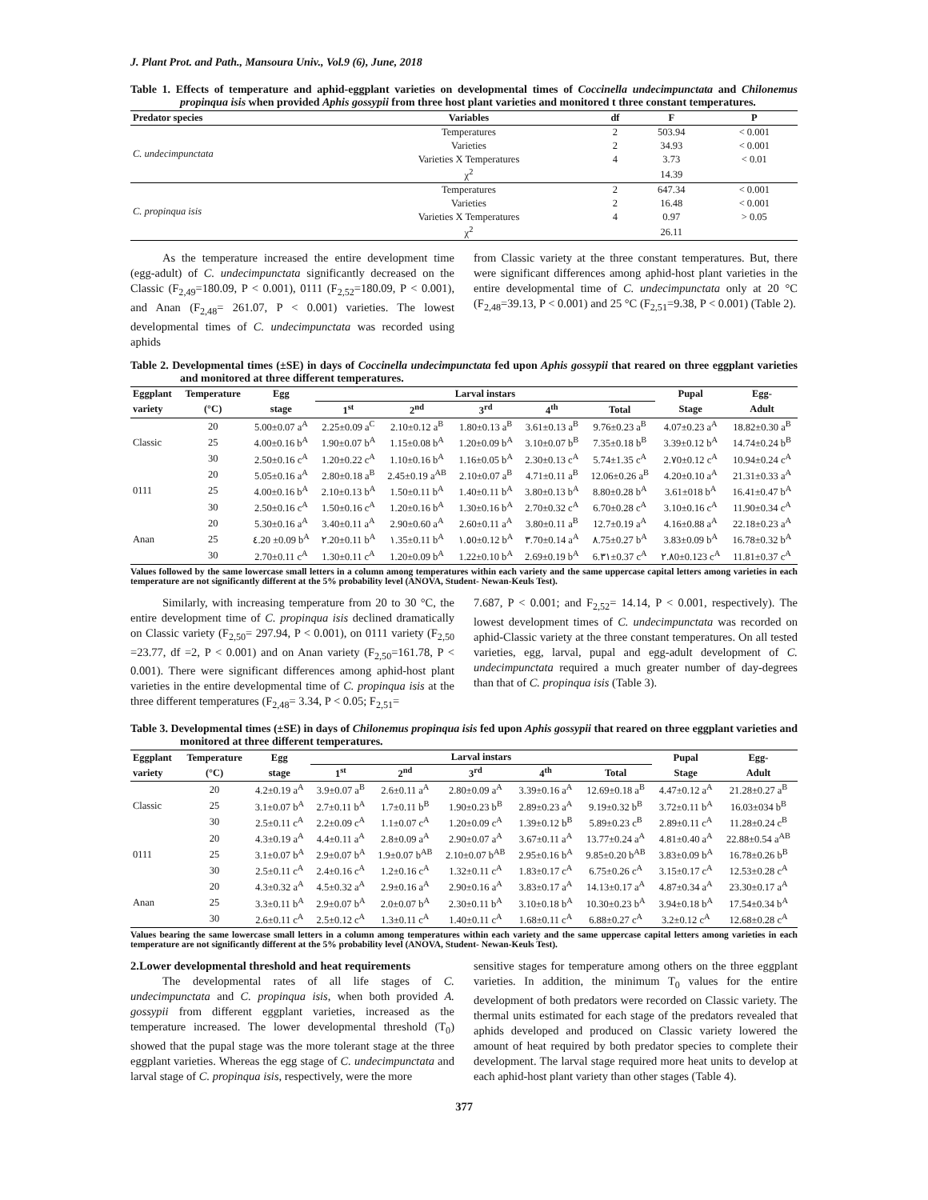J. Plant Prot. and Path., Mansoura Univ., Vol.9 (6), June, 2018
Table 1. Effects of temperature and aphid-eggplant varieties on developmental times of Coccinella undecimpunctata and Chilonemus propinqua isis when provided Aphis gossypii from three host plant varieties and monitored t three constant temperatures.
| Predator species | Variables | df | F | P |
| --- | --- | --- | --- | --- |
| C. undecimpunctata | Temperatures | 2 | 503.94 | < 0.001 |
| | Varieties | 2 | 34.93 | < 0.001 |
| | Varieties X Temperatures | 4 | 3.73 | < 0.01 |
| | χ<sup>2</sup> | | 14.39 | |
| C. propinqua isis | Temperatures | 2 | 647.34 | < 0.001 |
| | Varieties | 2 | 16.48 | < 0.001 |
| | Varieties X Temperatures | 4 | 0.97 | > 0.05 |
| | χ<sup>2</sup> | | 26.11 | |
As the temperature increased the entire development time (egg-adult) of C. undecimpunctata significantly decreased on the Classic (F<sub>2,49</sub>=180.09, P < 0.001), 0111 (F<sub>2,52</sub>=180.09, P < 0.001), and Anan (F<sub>2,48</sub>= 261.07, P < 0.001) varieties. The lowest developmental times of C. undecimpunctata was recorded using aphids
from Classic variety at the three constant temperatures. But, there were significant differences among aphid-host plant varieties in the entire developmental time of C. undecimpunctata only at 20 °C (F<sub>2,48</sub>=39.13, P < 0.001) and 25 °C (F<sub>2,51</sub>=9.38, P < 0.001) (Table 2).
Table 2. Developmental times (±SE) in days of Coccinella undecimpunctata fed upon Aphis gossypii that reared on three eggplant varieties and monitored at three different temperatures.
| Eggplant | Temperature | Egg | Larval instars | | | | | Pupal | Egg- |
| --- | --- | --- | --- | --- | --- | --- | --- | --- | --- |
| variety | (°C) | stage | 1<sup>st</sup> | 2<sup>nd</sup> | 3<sup>rd</sup> | 4<sup>th</sup> | Total | Stage | Adult |
| | 20 | 5.00±0.07 a<sup>A</sup> | 2.25±0.09 a<sup>C</sup> | 2.10±0.12 a<sup>B</sup> | 1.80±0.13 a<sup>B</sup> | 3.61±0.13 a<sup>B</sup> | 9.76±0.23 a<sup>B</sup> | 4.07±0.23 a<sup>A</sup> | 18.82±0.30 a<sup>B</sup> |
| Classic | 25 | 4.00±0.16 b<sup>A</sup> | 1.90±0.07 b<sup>A</sup> | 1.15±0.08 b<sup>A</sup> | 1.20±0.09 b<sup>A</sup> | 3.10±0.07 b<sup>B</sup> | 7.35±0.18 b<sup>B</sup> | 3.39±0.12 b<sup>A</sup> | 14.74±0.24 b<sup>B</sup> |
| | 30 | 2.50±0.16 c<sup>A</sup> | 1.20±0.22 c<sup>A</sup> | 1.10±0.16 b<sup>A</sup> | 1.16±0.05 b<sup>A</sup> | 2.30±0.13 c<sup>A</sup> | 5.74±1.35 c<sup>A</sup> | 2.٧0±0.12 c<sup>A</sup> | 10.94±0.24 c<sup>A</sup> |
| | 20 | 5.05±0.16 a<sup>A</sup> | 2.80±0.18 a<sup>B</sup> | 2.45±0.19 a<sup>AB</sup> | 2.10±0.07 a<sup>B</sup> | 4.71±0.11 a<sup>B</sup> | 12.06±0.26 a<sup>B</sup> | 4.20±0.10 a<sup>A</sup> | 21.31±0.33 a<sup>A</sup> |
| 0111 | 25 | 4.00±0.16 b<sup>A</sup> | 2.10±0.13 b<sup>A</sup> | 1.50±0.11 b<sup>A</sup> | 1.40±0.11 b<sup>A</sup> | 3.80±0.13 b<sup>A</sup> | 8.80±0.28 b<sup>A</sup> | 3.61±018 b<sup>A</sup> | 16.41±0.47 b<sup>A</sup> |
| | 30 | 2.50±0.16 c<sup>A</sup> | 1.50±0.16 c<sup>A</sup> | 1.20±0.16 b<sup>A</sup> | 1.30±0.16 b<sup>A</sup> | 2.70±0.32 c<sup>A</sup> | 6.70±0.28 c<sup>A</sup> | 3.10±0.16 c<sup>A</sup> | 11.90±0.34 c<sup>A</sup> |
| | 20 | 5.30±0.16 a<sup>A</sup> | 3.40±0.11 a<sup>A</sup> | 2.90±0.60 a<sup>A</sup> | 2.60±0.11 a<sup>A</sup> | 3.80±0.11 a<sup>B</sup> | 12.7±0.19 a<sup>A</sup> | 4.16±0.88 a<sup>A</sup> | 22.18±0.23 a<sup>A</sup> |
| Anan | 25 | ٤.20 ±0.09 b<sup>A</sup> | ٢.20±0.11 b<sup>A</sup> | ١.35±0.11 b<sup>A</sup> | ١.٥0±0.12 b<sup>A</sup> | ٣.70±0.14 a<sup>A</sup> | ٨.75±0.27 b<sup>A</sup> | 3.83±0.09 b<sup>A</sup> | 16.78±0.32 b<sup>A</sup> |
| | 30 | 2.70±0.11 c<sup>A</sup> | 1.30±0.11 c<sup>A</sup> | 1.20±0.09 b<sup>A</sup> | 1.22±0.10 b<sup>A</sup> | 2.69±0.19 b<sup>A</sup> | 6.٣١±0.37 c<sup>A</sup> | ٢.٨0±0.123 c<sup>A</sup> | 11.81±0.37 c<sup>A</sup> |
Values followed by the same lowercase small letters in a column among temperatures within each variety and the same uppercase capital letters among varieties in each temperature are not significantly different at the 5% probability level (ANOVA, Student- Newan-Keuls Test).
Similarly, with increasing temperature from 20 to 30 °C, the entire development time of C. propinqua isis declined dramatically on Classic variety (F<sub>2,50</sub>= 297.94, P < 0.001), on 0111 variety (F<sub>2,50</sub> =23.77, df =2, P < 0.001) and on Anan variety (F<sub>2,50</sub>=161.78, P < 0.001). There were significant differences among aphid-host plant varieties in the entire developmental time of C. propinqua isis at the three different temperatures (F<sub>2,48</sub>= 3.34, P < 0.05; F<sub>2,51</sub>=
7.687, P < 0.001; and F<sub>2,52</sub>= 14.14, P < 0.001, respectively). The lowest development times of C. undecimpunctata was recorded on aphid-Classic variety at the three constant temperatures. On all tested varieties, egg, larval, pupal and egg-adult development of C. undecimpunctata required a much greater number of day-degrees than that of C. propinqua isis (Table 3).
Table 3. Developmental times (±SE) in days of Chilonemus propinqua isis fed upon Aphis gossypii that reared on three eggplant varieties and monitored at three different temperatures.
| Eggplant | Temperature | Egg | Larval instars | | | | | Pupal | Egg- |
| --- | --- | --- | --- | --- | --- | --- | --- | --- | --- |
| variety | (°C) | stage | 1<sup>st</sup> | 2<sup>nd</sup> | 3<sup>rd</sup> | 4<sup>th</sup> | Total | Stage | Adult |
| | 20 | 4.2±0.19 a<sup>A</sup> | 3.9±0.07 a<sup>B</sup> | 2.6±0.11 a<sup>A</sup> | 2.80±0.09 a<sup>A</sup> | 3.39±0.16 a<sup>A</sup> | 12.69±0.18 a<sup>B</sup> | 4.47±0.12 a<sup>A</sup> | 21.28±0.27 a<sup>B</sup> |
| Classic | 25 | 3.1±0.07 b<sup>A</sup> | 2.7±0.11 b<sup>A</sup> | 1.7±0.11 b<sup>B</sup> | 1.90±0.23 b<sup>B</sup> | 2.89±0.23 a<sup>A</sup> | 9.19±0.32 b<sup>B</sup> | 3.72±0.11 b<sup>A</sup> | 16.03±034 b<sup>B</sup> |
| | 30 | 2.5±0.11 c<sup>A</sup> | 2.2±0.09 c<sup>A</sup> | 1.1±0.07 c<sup>A</sup> | 1.20±0.09 c<sup>A</sup> | 1.39±0.12 b<sup>B</sup> | 5.89±0.23 c<sup>B</sup> | 2.89±0.11 c<sup>A</sup> | 11.28±0.24 c<sup>B</sup> |
| | 20 | 4.3±0.19 a<sup>A</sup> | 4.4±0.11 a<sup>A</sup> | 2.8±0.09 a<sup>A</sup> | 2.90±0.07 a<sup>A</sup> | 3.67±0.11 a<sup>A</sup> | 13.77±0.24 a<sup>A</sup> | 4.81±0.40 a<sup>A</sup> | 22.88±0.54 a<sup>AB</sup> |
| 0111 | 25 | 3.1±0.07 b<sup>A</sup> | 2.9±0.07 b<sup>A</sup> | 1.9±0.07 b<sup>AB</sup> | 2.10±0.07 b<sup>AB</sup> | 2.95±0.16 b<sup>A</sup> | 9.85±0.20 b<sup>AB</sup> | 3.83±0.09 b<sup>A</sup> | 16.78±0.26 b<sup>B</sup> |
| | 30 | 2.5±0.11 c<sup>A</sup> | 2.4±0.16 c<sup>A</sup> | 1.2±0.16 c<sup>A</sup> | 1.32±0.11 c<sup>A</sup> | 1.83±0.17 c<sup>A</sup> | 6.75±0.26 c<sup>A</sup> | 3.15±0.17 c<sup>A</sup> | 12.53±0.28 c<sup>A</sup> |
| | 20 | 4.3±0.32 a<sup>A</sup> | 4.5±0.32 a<sup>A</sup> | 2.9±0.16 a<sup>A</sup> | 2.90±0.16 a<sup>A</sup> | 3.83±0.17 a<sup>A</sup> | 14.13±0.17 a<sup>A</sup> | 4.87±0.34 a<sup>A</sup> | 23.30±0.17 a<sup>A</sup> |
| Anan | 25 | 3.3±0.11 b<sup>A</sup> | 2.9±0.07 b<sup>A</sup> | 2.0±0.07 b<sup>A</sup> | 2.30±0.11 b<sup>A</sup> | 3.10±0.18 b<sup>A</sup> | 10.30±0.23 b<sup>A</sup> | 3.94±0.18 b<sup>A</sup> | 17.54±0.34 b<sup>A</sup> |
| | 30 | 2.6±0.11 c<sup>A</sup> | 2.5±0.12 c<sup>A</sup> | 1.3±0.11 c<sup>A</sup> | 1.40±0.11 c<sup>A</sup> | 1.68±0.11 c<sup>A</sup> | 6.88±0.27 c<sup>A</sup> | 3.2±0.12 c<sup>A</sup> | 12.68±0.28 c<sup>A</sup> |
Values bearing the same lowercase small letters in a column among temperatures within each variety and the same uppercase capital letters among varieties in each temperature are not significantly different at the 5% probability level (ANOVA, Student- Newan-Keuls Test).
2.Lower developmental threshold and heat requirements
The developmental rates of all life stages of C. undecimpunctata and C. propinqua isis, when both provided A. gossypii from different eggplant varieties, increased as the temperature increased. The lower developmental threshold (T<sub>0</sub>) showed that the pupal stage was the more tolerant stage at the three eggplant varieties. Whereas the egg stage of C. undecimpunctata and larval stage of C. propinqua isis, respectively, were the more
sensitive stages for temperature among others on the three eggplant varieties. In addition, the minimum T<sub>0</sub> values for the entire development of both predators were recorded on Classic variety. The thermal units estimated for each stage of the predators revealed that aphids developed and produced on Classic variety lowered the amount of heat required by both predator species to complete their development. The larval stage required more heat units to develop at each aphid-host plant variety than other stages (Table 4).
377